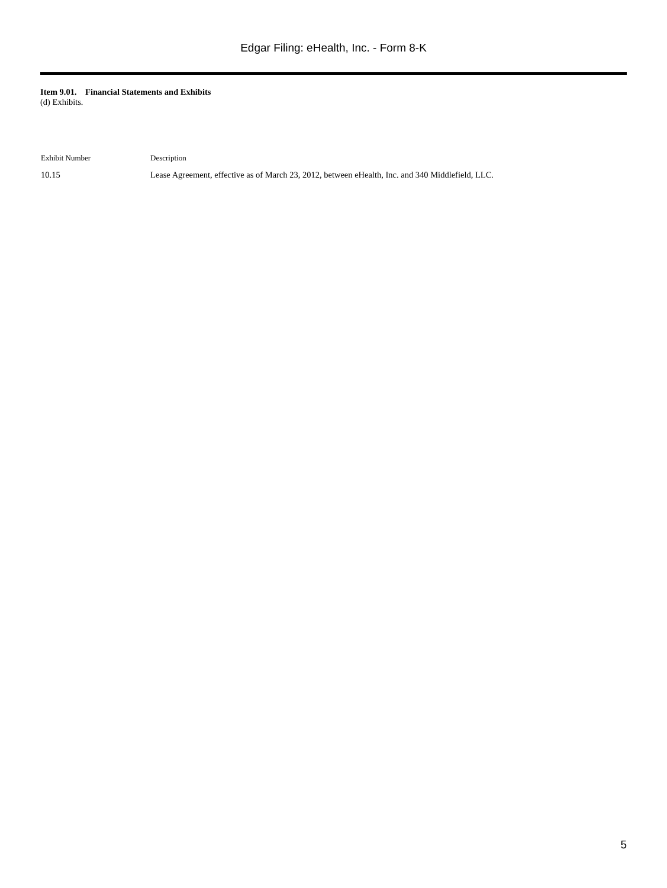Edgar Filing: eHealth, Inc. - Form 8-K
Item 9.01. Financial Statements and Exhibits
(d) Exhibits.
| Exhibit Number | Description |
| --- | --- |
| 10.15 | Lease Agreement, effective as of March 23, 2012, between eHealth, Inc. and 340 Middlefield, LLC. |
5